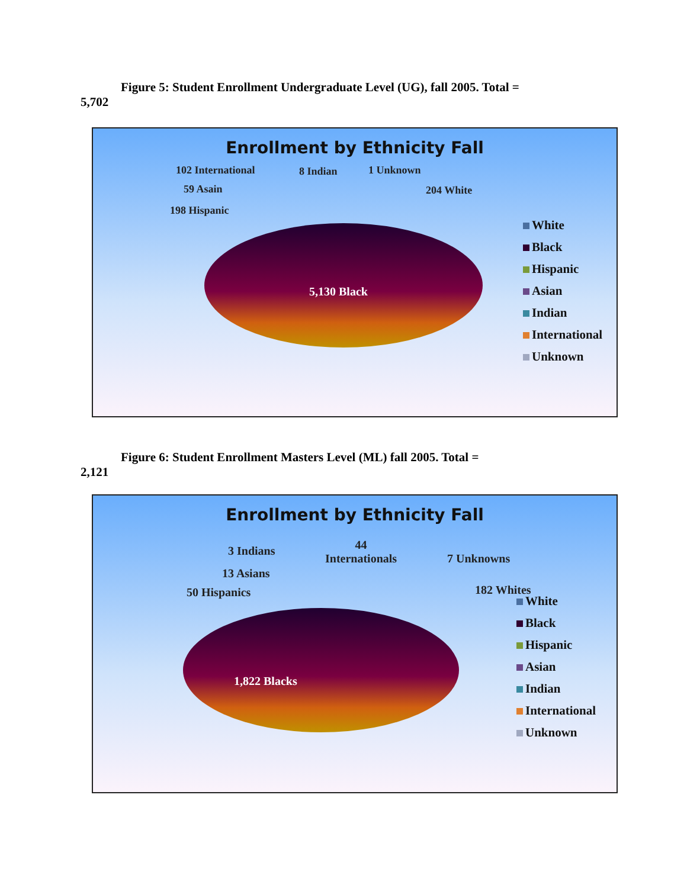Figure 5: Student Enrollment Undergraduate Level (UG), fall 2005. Total =
5,702
Enrollment by Ethnicity Fall
102 International 8 Indian 1 Unknown
59 Asain 204 White
198 Hispanic
5,130 Black
White
Black
Hispanic
Asian
Indian
International
Unknown
Figure 6: Student Enrollment Masters Level (ML) fall 2005. Total =
2,121
Enrollment by Ethnicity Fall
3 Indians
44
Internationals
7 Unknowns
13 Asians
50 Hispanics 182 Whites
1,822 Blacks
White
Black
Hispanic
Asian
Indian
International
Unknown